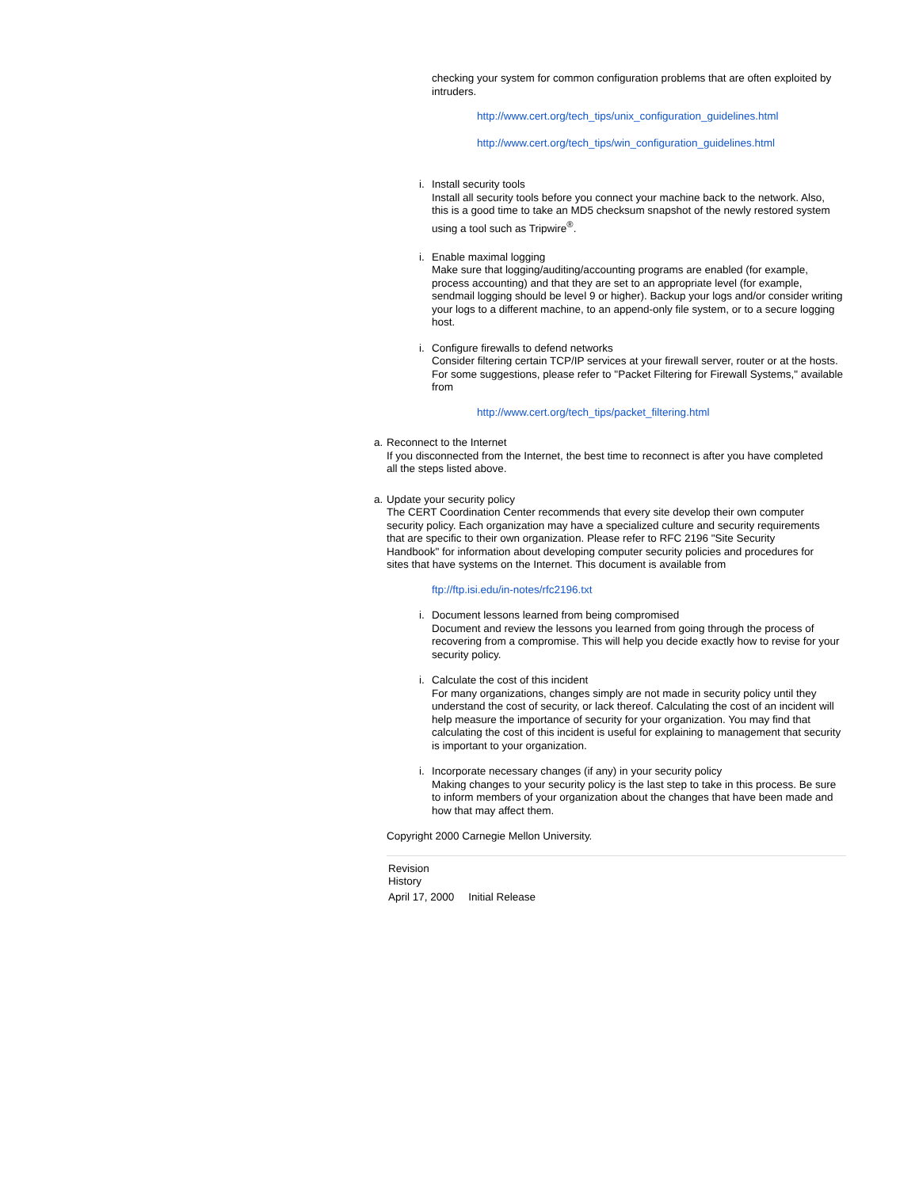checking your system for common configuration problems that are often exploited by intruders.
http://www.cert.org/tech_tips/unix_configuration_guidelines.html
http://www.cert.org/tech_tips/win_configuration_guidelines.html
i.
Install security tools
Install all security tools before you connect your machine back to the network. Also, this is a good time to take an MD5 checksum snapshot of the newly restored system using a tool such as Tripwire<sup>®</sup>.
i.
Enable maximal logging
Make sure that logging/auditing/accounting programs are enabled (for example, process accounting) and that they are set to an appropriate level (for example, sendmail logging should be level 9 or higher). Backup your logs and/or consider writing your logs to a different machine, to an append-only file system, or to a secure logging host.
i.
Configure firewalls to defend networks
Consider filtering certain TCP/IP services at your firewall server, router or at the hosts. For some suggestions, please refer to "Packet Filtering for Firewall Systems," available from
http://www.cert.org/tech_tips/packet_filtering.html
a.
Reconnect to the Internet
If you disconnected from the Internet, the best time to reconnect is after you have completed all the steps listed above.
a.
Update your security policy
The CERT Coordination Center recommends that every site develop their own computer security policy. Each organization may have a specialized culture and security requirements that are specific to their own organization. Please refer to RFC 2196 "Site Security Handbook" for information about developing computer security policies and procedures for sites that have systems on the Internet. This document is available from
ftp://ftp.isi.edu/in-notes/rfc2196.txt
i.
Document lessons learned from being compromised
Document and review the lessons you learned from going through the process of recovering from a compromise. This will help you decide exactly how to revise for your security policy.
i.
Calculate the cost of this incident
For many organizations, changes simply are not made in security policy until they understand the cost of security, or lack thereof. Calculating the cost of an incident will help measure the importance of security for your organization. You may find that calculating the cost of this incident is useful for explaining to management that security is important to your organization.
i.
Incorporate necessary changes (if any) in your security policy
Making changes to your security policy is the last step to take in this process. Be sure to inform members of your organization about the changes that have been made and how that may affect them.
Copyright 2000 Carnegie Mellon University.
| Revision History | |
| April 17, 2000 | Initial Release |